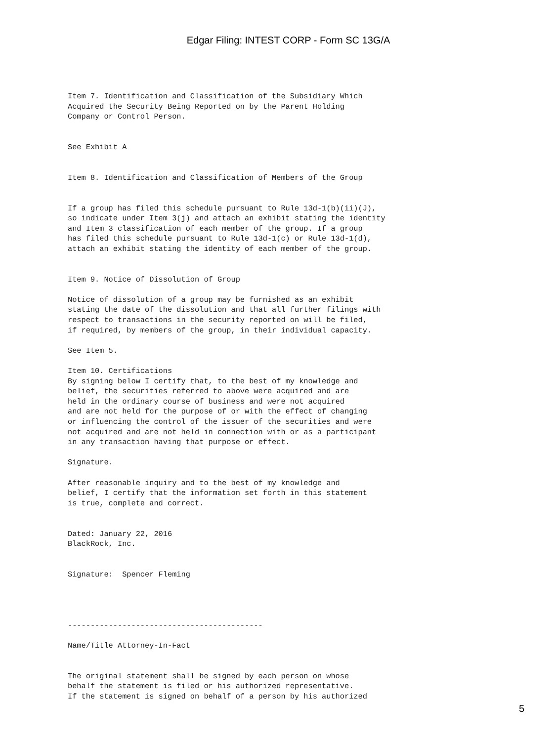Edgar Filing: INTEST CORP - Form SC 13G/A
Item 7. Identification and Classification of the Subsidiary Which
Acquired the Security Being Reported on by the Parent Holding
Company or Control Person.


See Exhibit A


Item 8. Identification and Classification of Members of the Group


If a group has filed this schedule pursuant to Rule 13d-1(b)(ii)(J),
so indicate under Item 3(j) and attach an exhibit stating the identity
and Item 3 classification of each member of the group. If a group
has filed this schedule pursuant to Rule 13d-1(c) or Rule 13d-1(d),
attach an exhibit stating the identity of each member of the group.


Item 9. Notice of Dissolution of Group

Notice of dissolution of a group may be furnished as an exhibit
stating the date of the dissolution and that all further filings with
respect to transactions in the security reported on will be filed,
if required, by members of the group, in their individual capacity.

See Item 5.

Item 10. Certifications
By signing below I certify that, to the best of my knowledge and
belief, the securities referred to above were acquired and are
held in the ordinary course of business and were not acquired
and are not held for the purpose of or with the effect of changing
or influencing the control of the issuer of the securities and were
not acquired and are not held in connection with or as a participant
in any transaction having that purpose or effect.

Signature.

After reasonable inquiry and to the best of my knowledge and
belief, I certify that the information set forth in this statement
is true, complete and correct.


Dated: January 22, 2016
BlackRock, Inc.


Signature:  Spencer Fleming




-------------------------------------------

Name/Title Attorney-In-Fact


The original statement shall be signed by each person on whose
behalf the statement is filed or his authorized representative.
If the statement is signed on behalf of a person by his authorized
5